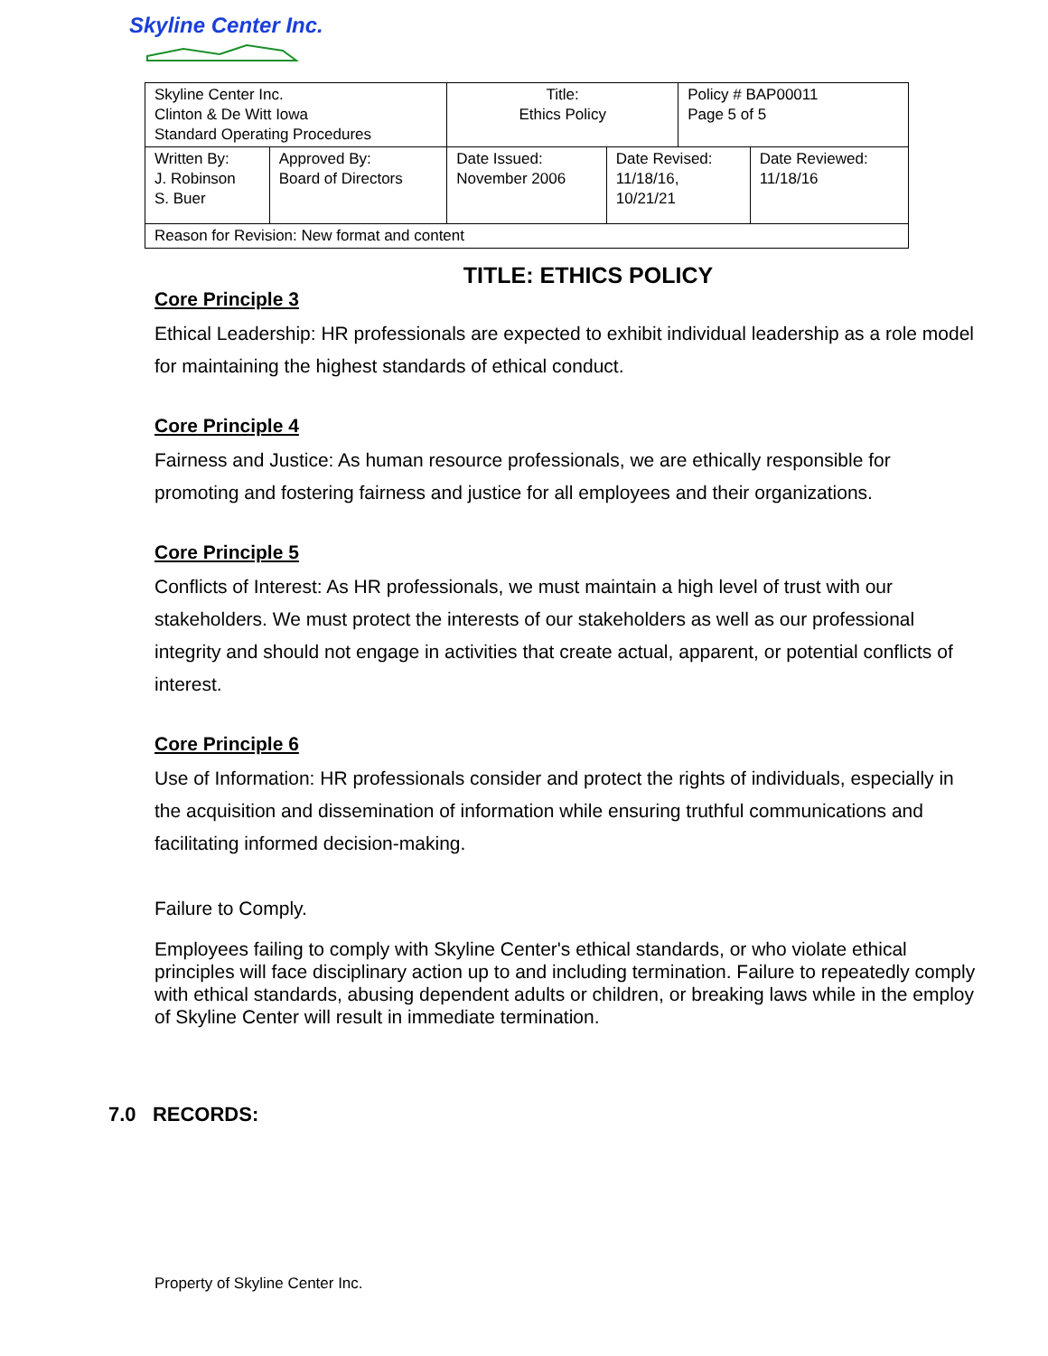Skyline Center Inc.
| Skyline Center Inc. Clinton & De Witt Iowa Standard Operating Procedures | | Title: Ethics Policy | | Policy # BAP00011 Page 5 of 5 | |
| Written By: J. Robinson S. Buer | Approved By: Board of Directors | Date Issued: November 2006 | Date Revised: 11/18/16, 10/21/21 | | Date Reviewed: 11/18/16 |
| Reason for Revision: New format and content | | | | | |
TITLE: ETHICS POLICY
Core Principle 3
Ethical Leadership: HR professionals are expected to exhibit individual leadership as a role model for maintaining the highest standards of ethical conduct.
Core Principle 4
Fairness and Justice: As human resource professionals, we are ethically responsible for promoting and fostering fairness and justice for all employees and their organizations.
Core Principle 5
Conflicts of Interest: As HR professionals, we must maintain a high level of trust with our stakeholders. We must protect the interests of our stakeholders as well as our professional integrity and should not engage in activities that create actual, apparent, or potential conflicts of interest.
Core Principle 6
Use of Information: HR professionals consider and protect the rights of individuals, especially in the acquisition and dissemination of information while ensuring truthful communications and facilitating informed decision-making.
Failure to Comply.
Employees failing to comply with Skyline Center's ethical standards, or who violate ethical principles will face disciplinary action up to and including termination. Failure to repeatedly comply with ethical standards, abusing dependent adults or children, or breaking laws while in the employ of Skyline Center will result in immediate termination.
7.0 RECORDS:
Property of Skyline Center Inc.